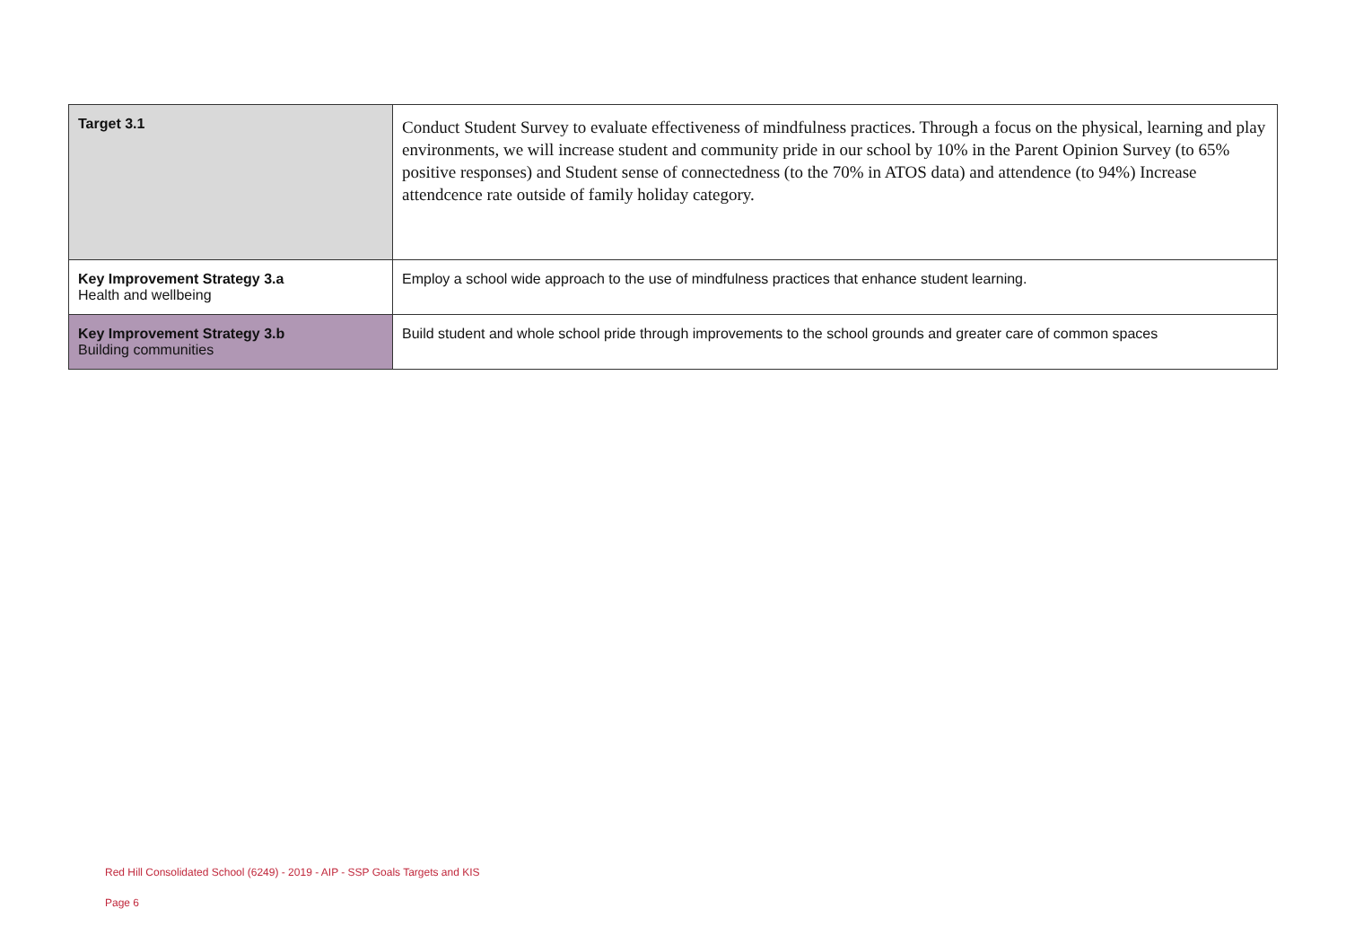| Target 3.1 | Conduct Student Survey to evaluate effectiveness of mindfulness practices. Through a focus on the physical, learning and play environments, we will increase student and community pride in our school by 10% in the Parent Opinion Survey (to 65% positive responses) and Student sense of connectedness (to the 70% in ATOS data) and attendence (to 94%) Increase attendcence rate outside of family holiday category. |
| Key Improvement Strategy 3.a Health and wellbeing | Employ a school wide approach to the use of mindfulness practices that enhance student learning. |
| Key Improvement Strategy 3.b Building communities | Build student and whole school pride through improvements to the school grounds and greater care of common spaces |
Red Hill Consolidated School (6249) - 2019 - AIP - SSP Goals Targets and KIS
Page 6